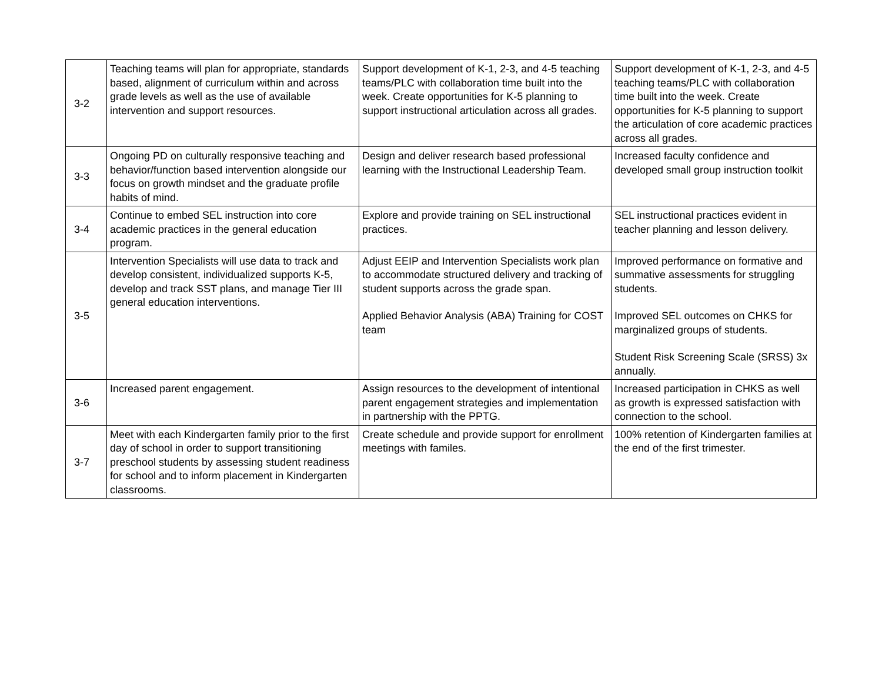| 3-2 | Teaching teams will plan for appropriate, standards based, alignment of curriculum within and across grade levels as well as the use of available intervention and support resources. | Support development of K-1, 2-3, and 4-5 teaching teams/PLC with collaboration time built into the week. Create opportunities for K-5 planning to support instructional articulation across all grades. | Support development of K-1, 2-3, and 4-5 teaching teams/PLC with collaboration time built into the week. Create opportunities for K-5 planning to support the articulation of core academic practices across all grades. |
| 3-3 | Ongoing PD on culturally responsive teaching and behavior/function based intervention alongside our focus on growth mindset and the graduate profile habits of mind. | Design and deliver research based professional learning with the Instructional Leadership Team. | Increased faculty confidence and developed small group instruction toolkit |
| 3-4 | Continue to embed SEL instruction into core academic practices in the general education program. | Explore and provide training on SEL instructional practices. | SEL instructional practices evident in teacher planning and lesson delivery. |
| 3-5 | Intervention Specialists will use data to track and develop consistent, individualized supports K-5, develop and track SST plans, and manage Tier III general education interventions. | Adjust EEIP and Intervention Specialists work plan to accommodate structured delivery and tracking of student supports across the grade span. Applied Behavior Analysis (ABA) Training for COST team | Improved performance on formative and summative assessments for struggling students. Improved SEL outcomes on CHKS for marginalized groups of students. Student Risk Screening Scale (SRSS) 3x annually. |
| 3-6 | Increased parent engagement. | Assign resources to the development of intentional parent engagement strategies and implementation in partnership with the PPTG. | Increased participation in CHKS as well as growth is expressed satisfaction with connection to the school. |
| 3-7 | Meet with each Kindergarten family prior to the first day of school in order to support transitioning preschool students by assessing student readiness for school and to inform placement in Kindergarten classrooms. | Create schedule and provide support for enrollment meetings with familes. | 100% retention of Kindergarten families at the end of the first trimester. |